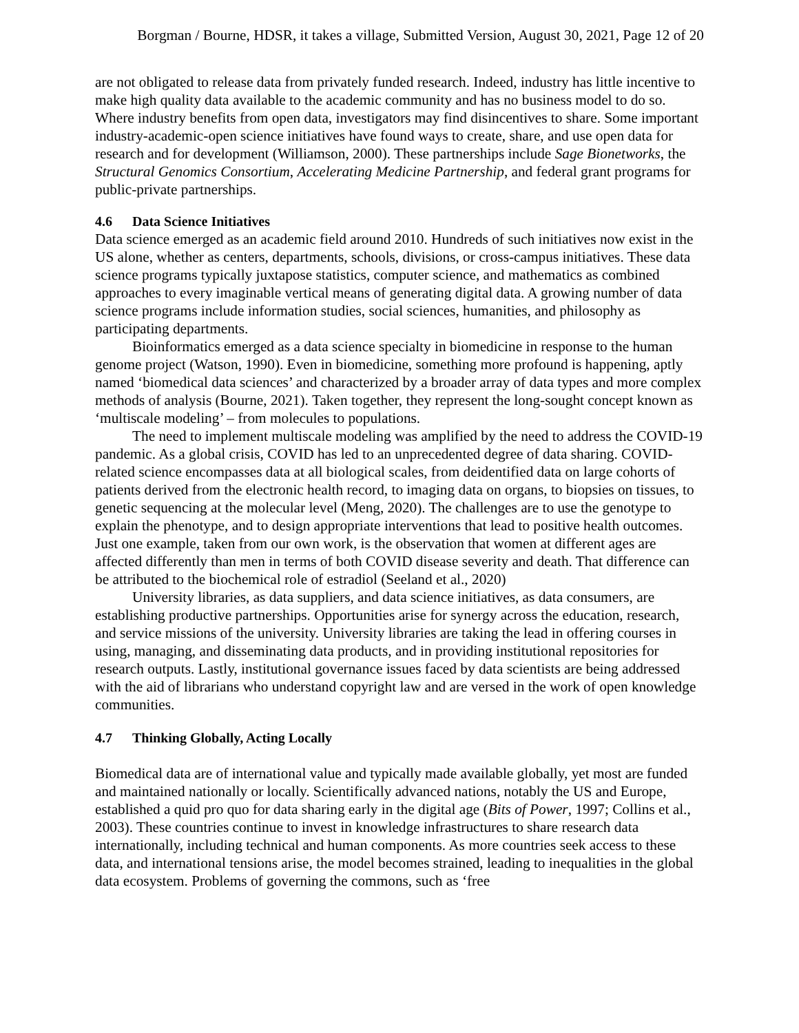Borgman / Bourne, HDSR, it takes a village, Submitted Version, August 30, 2021, Page 12 of 20
are not obligated to release data from privately funded research. Indeed, industry has little incentive to make high quality data available to the academic community and has no business model to do so. Where industry benefits from open data, investigators may find disincentives to share. Some important industry-academic-open science initiatives have found ways to create, share, and use open data for research and for development (Williamson, 2000). These partnerships include Sage Bionetworks, the Structural Genomics Consortium, Accelerating Medicine Partnership, and federal grant programs for public-private partnerships.
4.6 Data Science Initiatives
Data science emerged as an academic field around 2010. Hundreds of such initiatives now exist in the US alone, whether as centers, departments, schools, divisions, or cross-campus initiatives. These data science programs typically juxtapose statistics, computer science, and mathematics as combined approaches to every imaginable vertical means of generating digital data. A growing number of data science programs include information studies, social sciences, humanities, and philosophy as participating departments.
Bioinformatics emerged as a data science specialty in biomedicine in response to the human genome project (Watson, 1990). Even in biomedicine, something more profound is happening, aptly named ‘biomedical data sciences’ and characterized by a broader array of data types and more complex methods of analysis (Bourne, 2021). Taken together, they represent the long-sought concept known as ‘multiscale modeling’ – from molecules to populations.
The need to implement multiscale modeling was amplified by the need to address the COVID-19 pandemic. As a global crisis, COVID has led to an unprecedented degree of data sharing. COVID-related science encompasses data at all biological scales, from deidentified data on large cohorts of patients derived from the electronic health record, to imaging data on organs, to biopsies on tissues, to genetic sequencing at the molecular level (Meng, 2020). The challenges are to use the genotype to explain the phenotype, and to design appropriate interventions that lead to positive health outcomes. Just one example, taken from our own work, is the observation that women at different ages are affected differently than men in terms of both COVID disease severity and death. That difference can be attributed to the biochemical role of estradiol (Seeland et al., 2020)
University libraries, as data suppliers, and data science initiatives, as data consumers, are establishing productive partnerships. Opportunities arise for synergy across the education, research, and service missions of the university. University libraries are taking the lead in offering courses in using, managing, and disseminating data products, and in providing institutional repositories for research outputs. Lastly, institutional governance issues faced by data scientists are being addressed with the aid of librarians who understand copyright law and are versed in the work of open knowledge communities.
4.7 Thinking Globally, Acting Locally
Biomedical data are of international value and typically made available globally, yet most are funded and maintained nationally or locally. Scientifically advanced nations, notably the US and Europe, established a quid pro quo for data sharing early in the digital age (Bits of Power, 1997; Collins et al., 2003). These countries continue to invest in knowledge infrastructures to share research data internationally, including technical and human components. As more countries seek access to these data, and international tensions arise, the model becomes strained, leading to inequalities in the global data ecosystem. Problems of governing the commons, such as ‘free